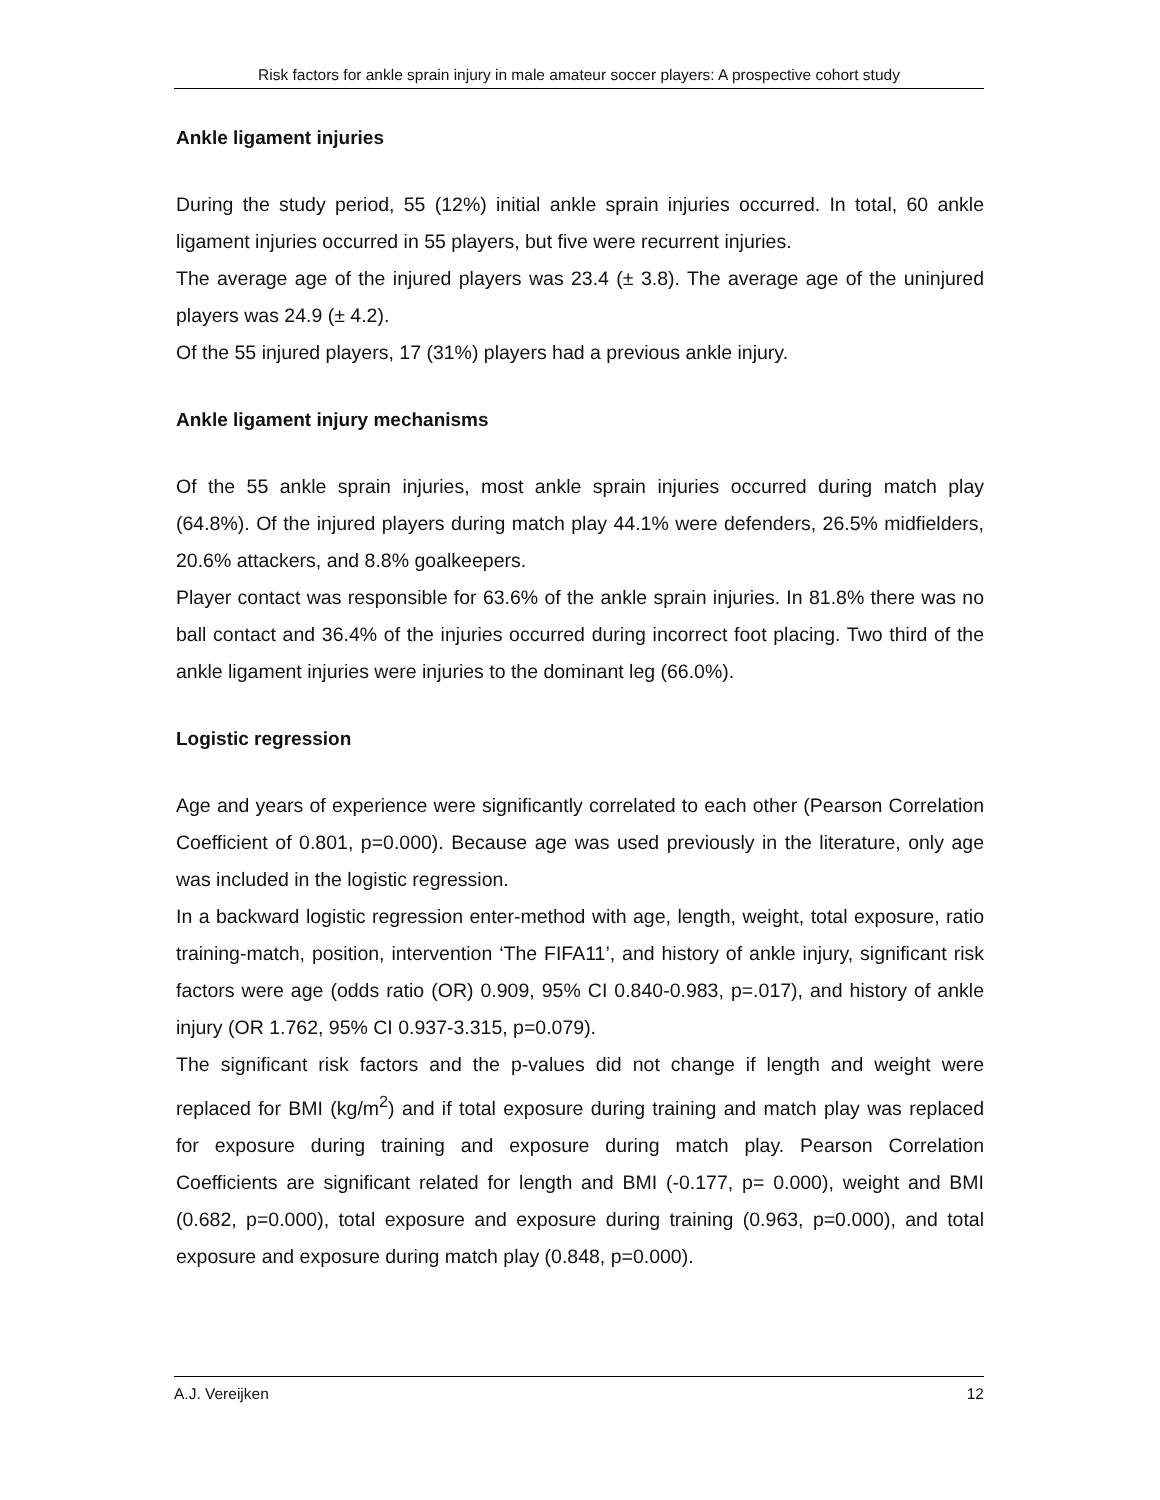Risk factors for ankle sprain injury in male amateur soccer players: A prospective cohort study
Ankle ligament injuries
During the study period, 55 (12%) initial ankle sprain injuries occurred. In total, 60 ankle ligament injuries occurred in 55 players, but five were recurrent injuries.
The average age of the injured players was 23.4 (± 3.8). The average age of the uninjured players was 24.9 (± 4.2).
Of the 55 injured players, 17 (31%) players had a previous ankle injury.
Ankle ligament injury mechanisms
Of the 55 ankle sprain injuries, most ankle sprain injuries occurred during match play (64.8%). Of the injured players during match play 44.1% were defenders, 26.5% midfielders, 20.6% attackers, and 8.8% goalkeepers.
Player contact was responsible for 63.6% of the ankle sprain injuries. In 81.8% there was no ball contact and 36.4% of the injuries occurred during incorrect foot placing. Two third of the ankle ligament injuries were injuries to the dominant leg (66.0%).
Logistic regression
Age and years of experience were significantly correlated to each other (Pearson Correlation Coefficient of 0.801, p=0.000). Because age was used previously in the literature, only age was included in the logistic regression.
In a backward logistic regression enter-method with age, length, weight, total exposure, ratio training-match, position, intervention ‘The FIFA11’, and history of ankle injury, significant risk factors were age (odds ratio (OR) 0.909, 95% CI 0.840-0.983, p=.017), and history of ankle injury (OR 1.762, 95% CI 0.937-3.315, p=0.079).
The significant risk factors and the p-values did not change if length and weight were replaced for BMI (kg/m<sup>2</sup>) and if total exposure during training and match play was replaced for exposure during training and exposure during match play. Pearson Correlation Coefficients are significant related for length and BMI (-0.177, p= 0.000), weight and BMI (0.682, p=0.000), total exposure and exposure during training (0.963, p=0.000), and total exposure and exposure during match play (0.848, p=0.000).
A.J. Vereijken 12